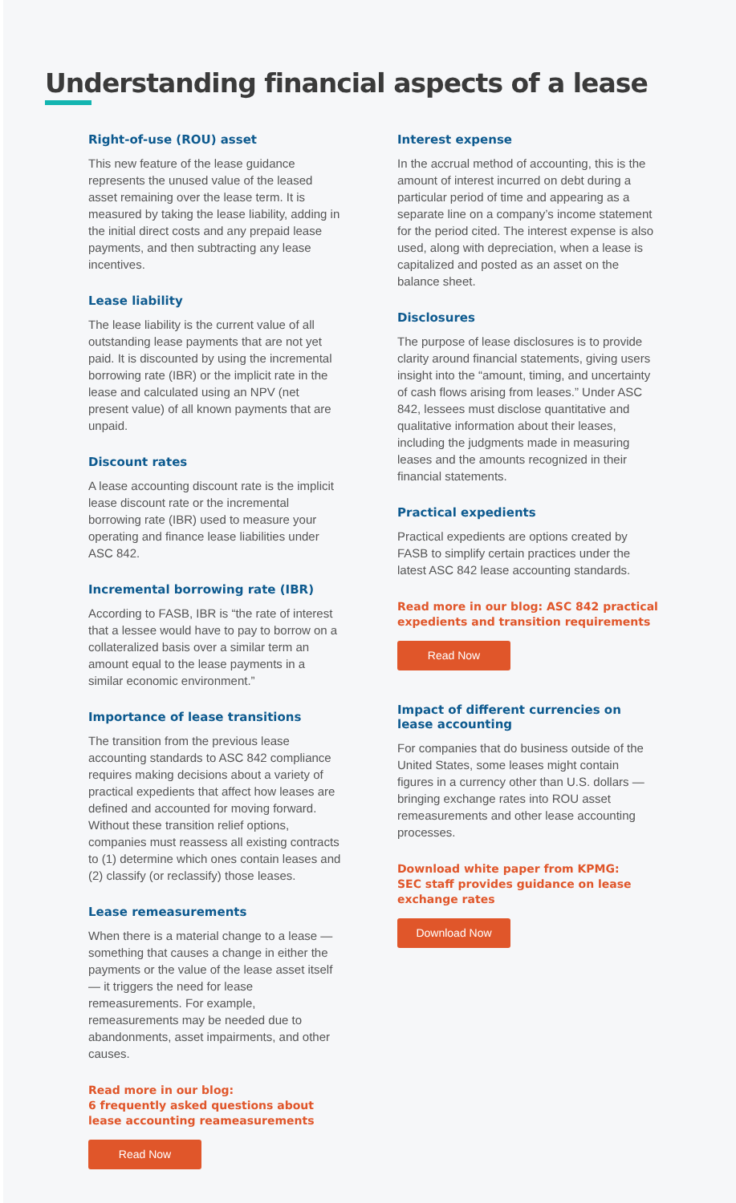Understanding financial aspects of a lease
Right-of-use (ROU) asset
This new feature of the lease guidance represents the unused value of the leased asset remaining over the lease term. It is measured by taking the lease liability, adding in the initial direct costs and any prepaid lease payments, and then subtracting any lease incentives.
Lease liability
The lease liability is the current value of all outstanding lease payments that are not yet paid. It is discounted by using the incremental borrowing rate (IBR) or the implicit rate in the lease and calculated using an NPV (net present value) of all known payments that are unpaid.
Discount rates
A lease accounting discount rate is the implicit lease discount rate or the incremental borrowing rate (IBR) used to measure your operating and finance lease liabilities under ASC 842.
Incremental borrowing rate (IBR)
According to FASB, IBR is “the rate of interest that a lessee would have to pay to borrow on a collateralized basis over a similar term an amount equal to the lease payments in a similar economic environment.”
Importance of lease transitions
The transition from the previous lease accounting standards to ASC 842 compliance requires making decisions about a variety of practical expedients that affect how leases are defined and accounted for moving forward. Without these transition relief options, companies must reassess all existing contracts to (1) determine which ones contain leases and (2) classify (or reclassify) those leases.
Lease remeasurements
When there is a material change to a lease — something that causes a change in either the payments or the value of the lease asset itself — it triggers the need for lease remeasurements. For example, remeasurements may be needed due to abandonments, asset impairments, and other causes.
Read more in our blog:
6 frequently asked questions about lease accounting reameasurements
Read Now
Interest expense
In the accrual method of accounting, this is the amount of interest incurred on debt during a particular period of time and appearing as a separate line on a company’s income statement for the period cited. The interest expense is also used, along with depreciation, when a lease is capitalized and posted as an asset on the balance sheet.
Disclosures
The purpose of lease disclosures is to provide clarity around financial statements, giving users insight into the “amount, timing, and uncertainty of cash flows arising from leases.” Under ASC 842, lessees must disclose quantitative and qualitative information about their leases, including the judgments made in measuring leases and the amounts recognized in their financial statements.
Practical expedients
Practical expedients are options created by FASB to simplify certain practices under the latest ASC 842 lease accounting standards.
Read more in our blog: ASC 842 practical expedients and transition requirements
Read Now
Impact of different currencies on lease accounting
For companies that do business outside of the United States, some leases might contain figures in a currency other than U.S. dollars — bringing exchange rates into ROU asset remeasurements and other lease accounting processes.
Download white paper from KPMG:
SEC staff provides guidance on lease exchange rates
Download Now